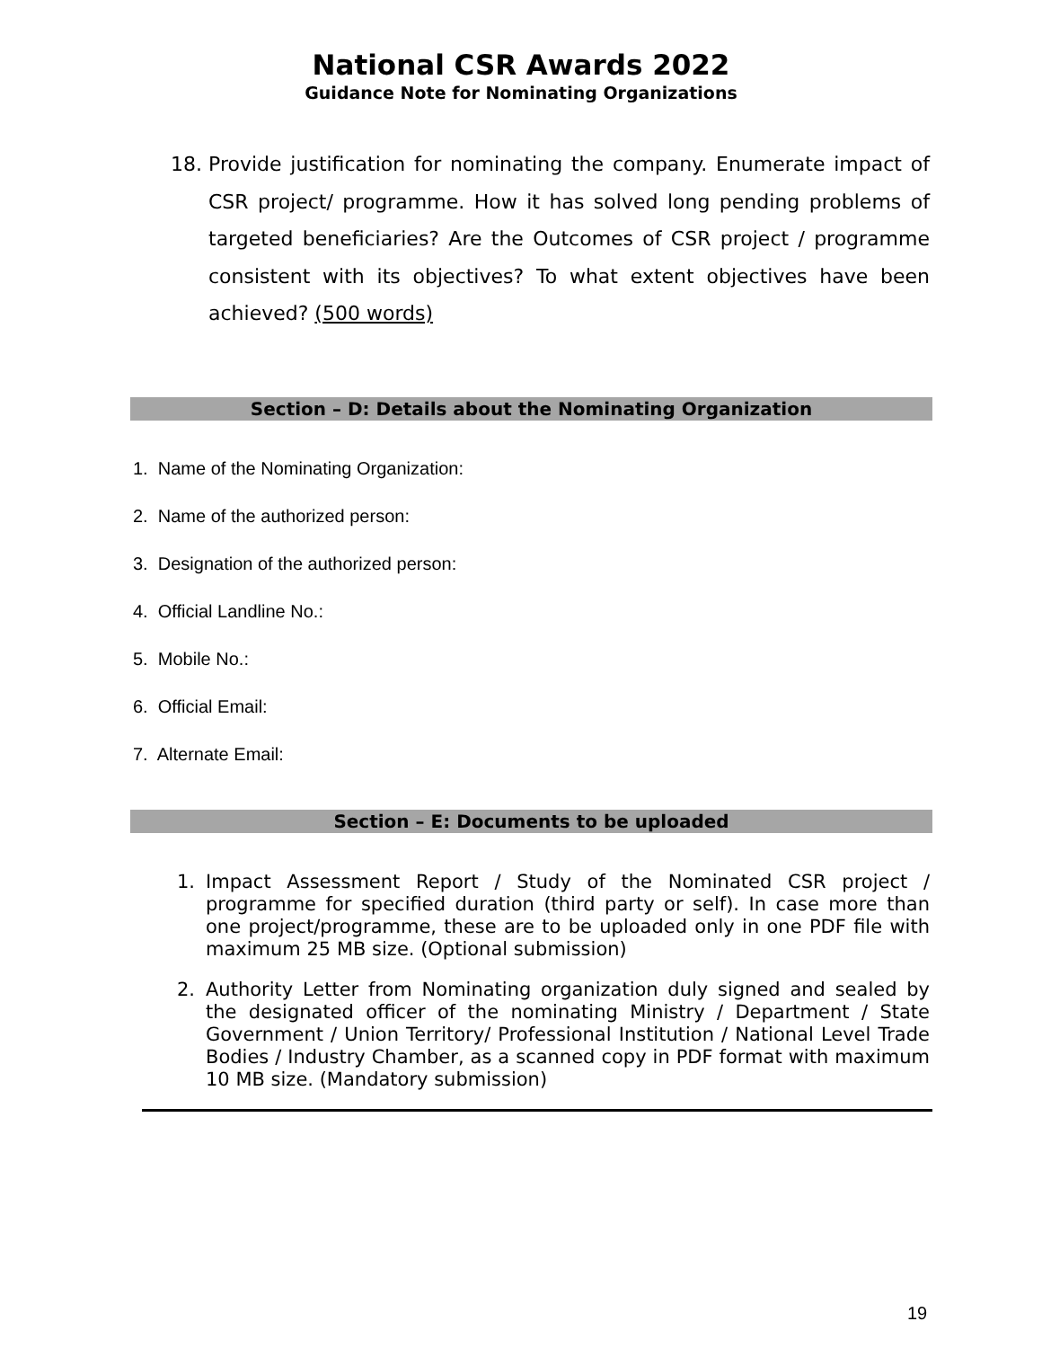National CSR Awards 2022
Guidance Note for Nominating Organizations
18. Provide justification for nominating the company. Enumerate impact of CSR project/ programme. How it has solved long pending problems of targeted beneficiaries? Are the Outcomes of CSR project / programme consistent with its objectives? To what extent objectives have been achieved? (500 words)
Section – D: Details about the Nominating Organization
1. Name of the Nominating Organization:
2. Name of the authorized person:
3. Designation of the authorized person:
4. Official Landline No.:
5. Mobile No.:
6. Official Email:
7. Alternate Email:
Section – E: Documents to be uploaded
1. Impact Assessment Report / Study of the Nominated CSR project / programme for specified duration (third party or self). In case more than one project/programme, these are to be uploaded only in one PDF file with maximum 25 MB size. (Optional submission)
2. Authority Letter from Nominating organization duly signed and sealed by the designated officer of the nominating Ministry / Department / State Government / Union Territory/ Professional Institution / National Level Trade Bodies / Industry Chamber, as a scanned copy in PDF format with maximum 10 MB size. (Mandatory submission)
19